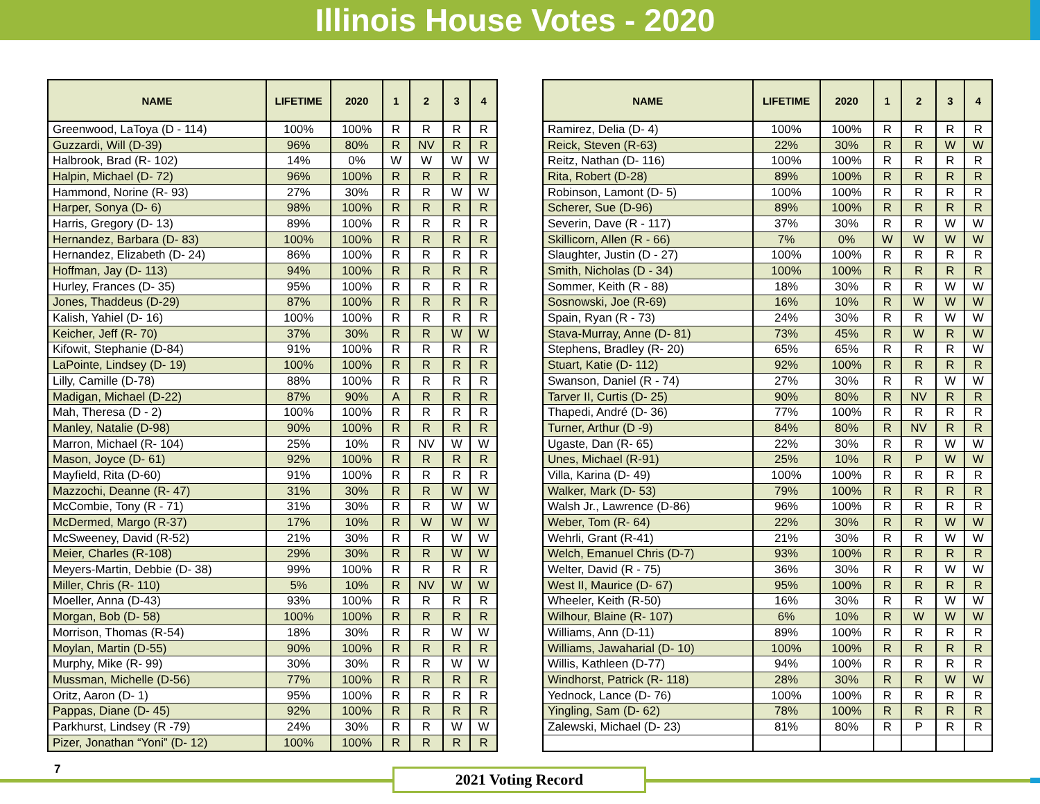Illinois House Votes - 2020
| NAME | LIFETIME | 2020 | 1 | 2 | 3 | 4 |
| --- | --- | --- | --- | --- | --- | --- |
| Greenwood, LaToya (D - 114) | 100% | 100% | R | R | R | R |
| Guzzardi, Will (D-39) | 96% | 80% | R | NV | R | R |
| Halbrook, Brad (R- 102) | 14% | 0% | W | W | W | W |
| Halpin, Michael (D- 72) | 96% | 100% | R | R | R | R |
| Hammond, Norine (R- 93) | 27% | 30% | R | R | W | W |
| Harper, Sonya (D- 6) | 98% | 100% | R | R | R | R |
| Harris, Gregory (D- 13) | 89% | 100% | R | R | R | R |
| Hernandez, Barbara (D- 83) | 100% | 100% | R | R | R | R |
| Hernandez, Elizabeth (D- 24) | 86% | 100% | R | R | R | R |
| Hoffman, Jay (D- 113) | 94% | 100% | R | R | R | R |
| Hurley, Frances (D- 35) | 95% | 100% | R | R | R | R |
| Jones, Thaddeus (D-29) | 87% | 100% | R | R | R | R |
| Kalish, Yahiel (D- 16) | 100% | 100% | R | R | R | R |
| Keicher, Jeff (R- 70) | 37% | 30% | R | R | W | W |
| Kifowit, Stephanie (D-84) | 91% | 100% | R | R | R | R |
| LaPointe, Lindsey (D- 19) | 100% | 100% | R | R | R | R |
| Lilly, Camille (D-78) | 88% | 100% | R | R | R | R |
| Madigan, Michael (D-22) | 87% | 90% | A | R | R | R |
| Mah, Theresa (D - 2) | 100% | 100% | R | R | R | R |
| Manley, Natalie (D-98) | 90% | 100% | R | R | R | R |
| Marron, Michael (R- 104) | 25% | 10% | R | NV | W | W |
| Mason, Joyce (D- 61) | 92% | 100% | R | R | R | R |
| Mayfield, Rita (D-60) | 91% | 100% | R | R | R | R |
| Mazzochi, Deanne (R- 47) | 31% | 30% | R | R | W | W |
| McCombie, Tony (R - 71) | 31% | 30% | R | R | W | W |
| McDermed, Margo (R-37) | 17% | 10% | R | W | W | W |
| McSweeney, David (R-52) | 21% | 30% | R | R | W | W |
| Meier, Charles (R-108) | 29% | 30% | R | R | W | W |
| Meyers-Martin, Debbie (D- 38) | 99% | 100% | R | R | R | R |
| Miller, Chris (R- 110) | 5% | 10% | R | NV | W | W |
| Moeller, Anna (D-43) | 93% | 100% | R | R | R | R |
| Morgan, Bob (D- 58) | 100% | 100% | R | R | R | R |
| Morrison, Thomas (R-54) | 18% | 30% | R | R | W | W |
| Moylan, Martin (D-55) | 90% | 100% | R | R | R | R |
| Murphy, Mike (R- 99) | 30% | 30% | R | R | W | W |
| Mussman, Michelle (D-56) | 77% | 100% | R | R | R | R |
| Oritz, Aaron (D- 1) | 95% | 100% | R | R | R | R |
| Pappas, Diane (D- 45) | 92% | 100% | R | R | R | R |
| Parkhurst, Lindsey (R -79) | 24% | 30% | R | R | W | W |
| Pizer, Jonathan “Yoni” (D- 12) | 100% | 100% | R | R | R | R |
| NAME | LIFETIME | 2020 | 1 | 2 | 3 | 4 |
| --- | --- | --- | --- | --- | --- | --- |
| Ramirez, Delia (D- 4) | 100% | 100% | R | R | R | R |
| Reick, Steven (R-63) | 22% | 30% | R | R | W | W |
| Reitz, Nathan (D- 116) | 100% | 100% | R | R | R | R |
| Rita, Robert (D-28) | 89% | 100% | R | R | R | R |
| Robinson, Lamont (D- 5) | 100% | 100% | R | R | R | R |
| Scherer, Sue (D-96) | 89% | 100% | R | R | R | R |
| Severin, Dave (R - 117) | 37% | 30% | R | R | W | W |
| Skillicorn, Allen (R - 66) | 7% | 0% | W | W | W | W |
| Slaughter, Justin (D - 27) | 100% | 100% | R | R | R | R |
| Smith, Nicholas (D - 34) | 100% | 100% | R | R | R | R |
| Sommer, Keith (R - 88) | 18% | 30% | R | R | W | W |
| Sosnowski, Joe (R-69) | 16% | 10% | R | W | W | W |
| Spain, Ryan (R - 73) | 24% | 30% | R | R | W | W |
| Stava-Murray, Anne (D- 81) | 73% | 45% | R | W | R | W |
| Stephens, Bradley (R- 20) | 65% | 65% | R | R | R | W |
| Stuart, Katie (D- 112) | 92% | 100% | R | R | R | R |
| Swanson, Daniel (R - 74) | 27% | 30% | R | R | W | W |
| Tarver II, Curtis (D- 25) | 90% | 80% | R | NV | R | R |
| Thapedi, André (D- 36) | 77% | 100% | R | R | R | R |
| Turner, Arthur (D -9) | 84% | 80% | R | NV | R | R |
| Ugaste, Dan (R- 65) | 22% | 30% | R | R | W | W |
| Unes, Michael (R-91) | 25% | 10% | R | P | W | W |
| Villa, Karina (D- 49) | 100% | 100% | R | R | R | R |
| Walker, Mark (D- 53) | 79% | 100% | R | R | R | R |
| Walsh Jr., Lawrence (D-86) | 96% | 100% | R | R | R | R |
| Weber, Tom (R- 64) | 22% | 30% | R | R | W | W |
| Wehrli, Grant (R-41) | 21% | 30% | R | R | W | W |
| Welch, Emanuel Chris (D-7) | 93% | 100% | R | R | R | R |
| Welter, David (R - 75) | 36% | 30% | R | R | W | W |
| West II, Maurice (D- 67) | 95% | 100% | R | R | R | R |
| Wheeler, Keith (R-50) | 16% | 30% | R | R | W | W |
| Wilhour, Blaine (R- 107) | 6% | 10% | R | W | W | W |
| Williams, Ann (D-11) | 89% | 100% | R | R | R | R |
| Williams, Jawaharial (D- 10) | 100% | 100% | R | R | R | R |
| Willis, Kathleen (D-77) | 94% | 100% | R | R | R | R |
| Windhorst, Patrick (R- 118) | 28% | 30% | R | R | W | W |
| Yednock, Lance (D- 76) | 100% | 100% | R | R | R | R |
| Yingling, Sam (D- 62) | 78% | 100% | R | R | R | R |
| Zalewski, Michael (D- 23) | 81% | 80% | R | P | R | R |
7 2021 Voting Record